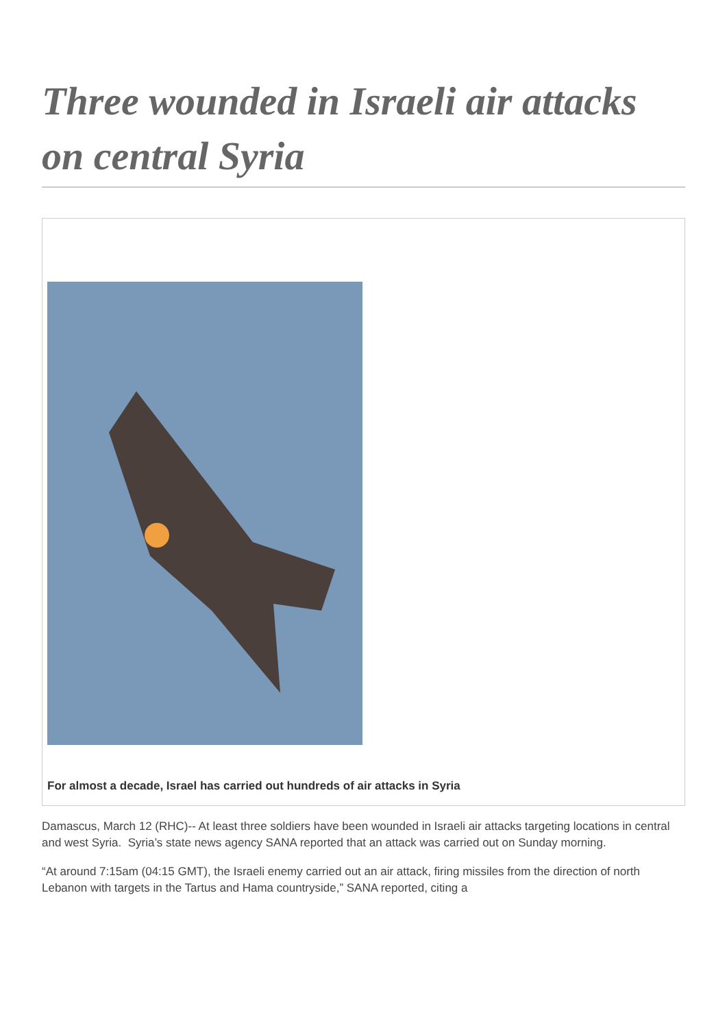Three wounded in Israeli air attacks on central Syria
For almost a decade, Israel has carried out hundreds of air attacks in Syria
Damascus, March 12 (RHC)-- At least three soldiers have been wounded in Israeli air attacks targeting locations in central and west Syria. Syria’s state news agency SANA reported that an attack was carried out on Sunday morning.
“At around 7:15am (04:15 GMT), the Israeli enemy carried out an air attack, firing missiles from the direction of north Lebanon with targets in the Tartus and Hama countryside,” SANA reported, citing a